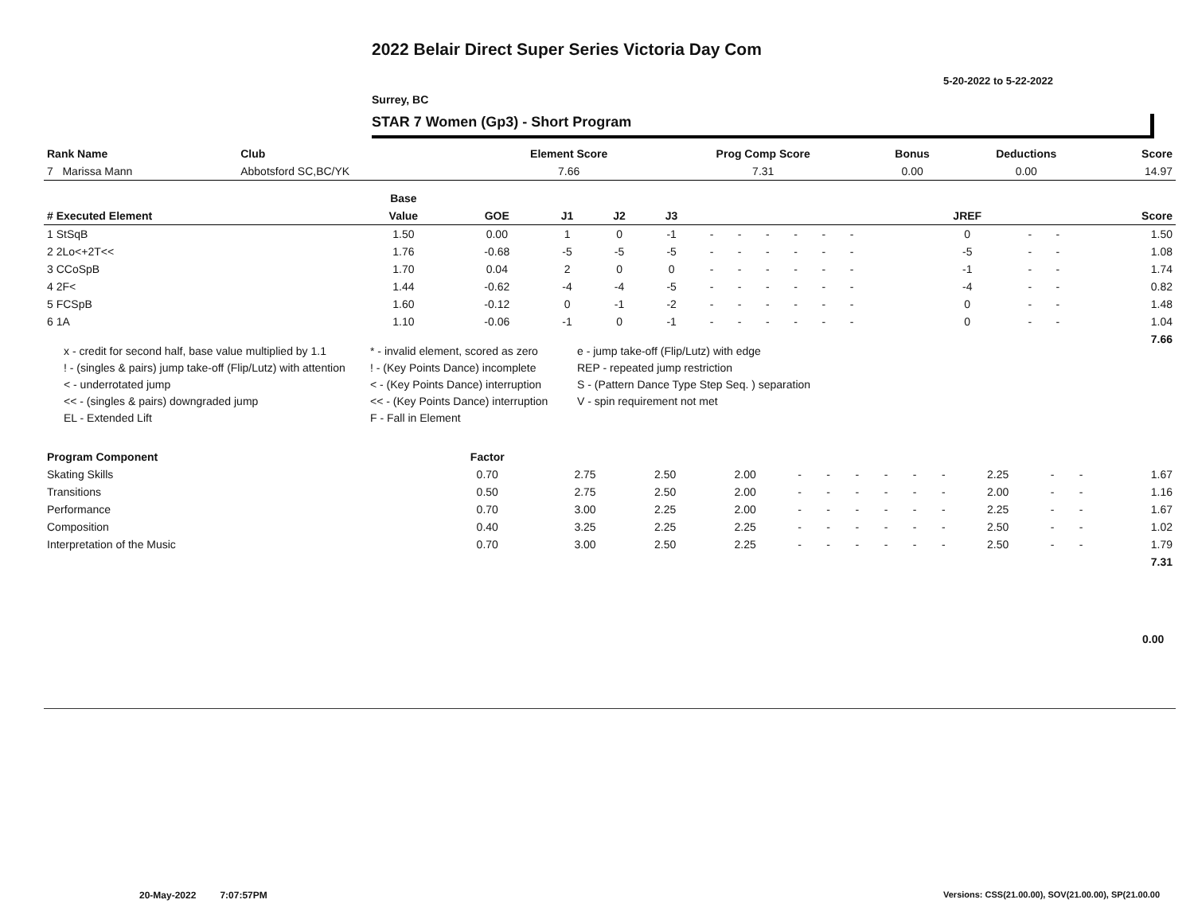2022 Belair Direct Super Series Victoria Day Com
5-20-2022 to 5-22-2022
Surrey, BC
STAR 7 Women (Gp3) - Short Program
| Rank Name | Club | Element Score | Prog Comp Score | Bonus | Deductions | Score |
| --- | --- | --- | --- | --- | --- | --- |
| 7 Marissa Mann | Abbotsford SC,BC/YK | 7.66 | 7.31 | 0.00 | 0.00 | 14.97 |
| | Base | | | | | | | | | | | | | | | | | |
| --- | --- | --- | --- | --- | --- | --- | --- | --- | --- | --- | --- | --- | --- | --- | --- | --- | --- | --- |
| # Executed Element | Value | GOE | J1 | J2 | J3 | | | | | | | | | | JREF | | | Score |
| 1 StSqB | 1.50 | 0.00 | 1 | 0 | -1 | - | - | - | - | - | - | | | | 0 | - | - | 1.50 |
| 2 2Lo<+2T<< | 1.76 | -0.68 | -5 | -5 | -5 | - | - | - | - | - | - | | | | -5 | - | - | 1.08 |
| 3 CCoSpB | 1.70 | 0.04 | 2 | 0 | 0 | - | - | - | - | - | - | | | | -1 | - | - | 1.74 |
| 4 2F< | 1.44 | -0.62 | -4 | -4 | -5 | - | - | - | - | - | - | | | | -4 | - | - | 0.82 |
| 5 FCSpB | 1.60 | -0.12 | 0 | -1 | -2 | - | - | - | - | - | - | | | | 0 | - | - | 1.48 |
| 6 1A | 1.10 | -0.06 | -1 | 0 | -1 | - | - | - | - | - | - | | | | 0 | - | - | 1.04 |
| | | | | | | | | | | | | | | | | | | 7.66 |
x - credit for second half, base value multiplied by 1.1
* - invalid element, scored as zero
e - jump take-off (Flip/Lutz) with edge
! - (singles & pairs) jump take-off (Flip/Lutz) with attention
! - (Key Points Dance) incomplete
REP - repeated jump restriction
< - underrotated jump
< - (Key Points Dance) interruption
S - (Pattern Dance Type Step Seq. ) separation
<< - (singles & pairs) downgraded jump
<< - (Key Points Dance) interruption
V - spin requirement not met
EL - Extended Lift
F - Fall in Element
| Program Component | Factor | | | | | | | | | | | | | |
| --- | --- | --- | --- | --- | --- | --- | --- | --- | --- | --- | --- | --- | --- | --- |
| Skating Skills | 0.70 | 2.75 | 2.50 | 2.00 | - | - | - | - | - | - | 2.25 | - | - | 1.67 |
| Transitions | 0.50 | 2.75 | 2.50 | 2.00 | - | - | - | - | - | - | 2.00 | - | - | 1.16 |
| Performance | 0.70 | 3.00 | 2.25 | 2.00 | - | - | - | - | - | - | 2.25 | - | - | 1.67 |
| Composition | 0.40 | 3.25 | 2.25 | 2.25 | - | - | - | - | - | - | 2.50 | - | - | 1.02 |
| Interpretation of the Music | 0.70 | 3.00 | 2.50 | 2.25 | - | - | - | - | - | - | 2.50 | - | - | 1.79 |
| | | | | | | | | | | | | | | 7.31 |
0.00
20-May-2022 7:07:57PM
Versions: CSS(21.00.00), SOV(21.00.00), SP(21.00.00